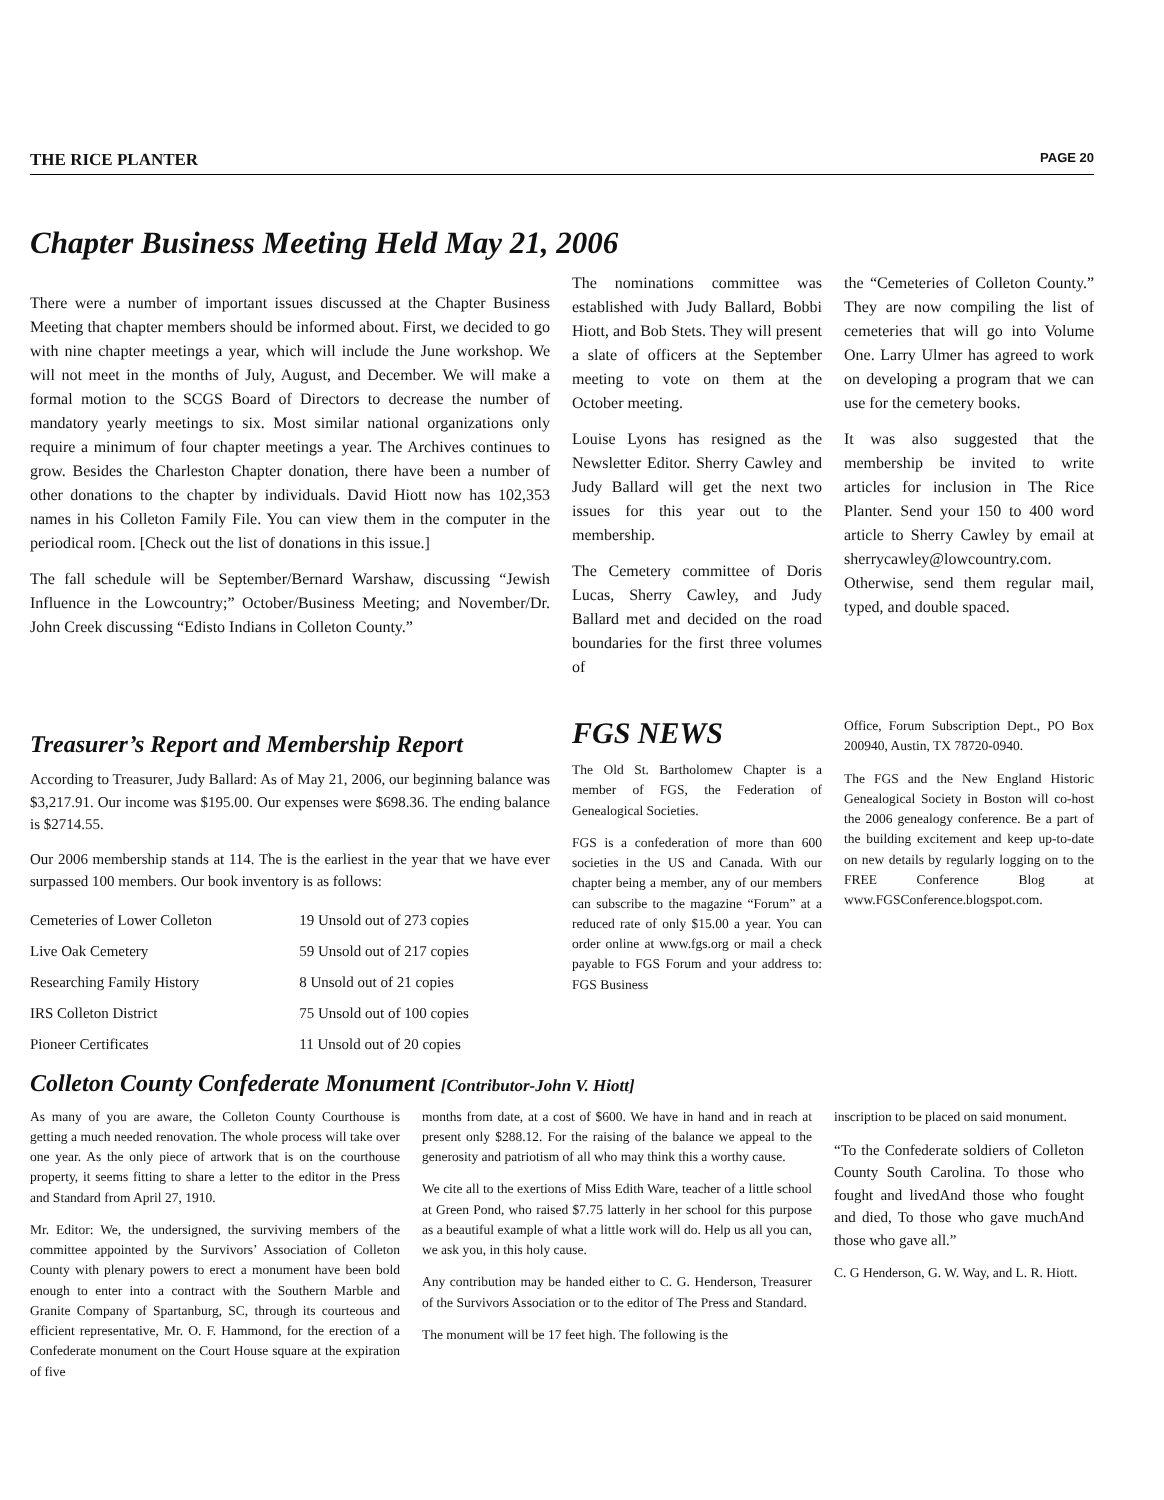THE RICE PLANTER PAGE 20
Chapter Business Meeting Held May 21, 2006
There were a number of important issues discussed at the Chapter Business Meeting that chapter members should be informed about. First, we decided to go with nine chapter meetings a year, which will include the June workshop. We will not meet in the months of July, August, and December. We will make a formal motion to the SCGS Board of Directors to decrease the number of mandatory yearly meetings to six. Most similar national organizations only require a minimum of four chapter meetings a year. The Archives continues to grow. Besides the Charleston Chapter donation, there have been a number of other donations to the chapter by individuals. David Hiott now has 102,353 names in his Colleton Family File. You can view them in the computer in the periodical room. [Check out the list of donations in this issue.]
The fall schedule will be September/Bernard Warshaw, discussing “Jewish Influence in the Lowcountry;” October/Business Meeting; and November/Dr. John Creek discussing “Edisto Indians in Colleton County.”
The nominations committee was established with Judy Ballard, Bobbi Hiott, and Bob Stets. They will present a slate of officers at the September meeting to vote on them at the October meeting.
Louise Lyons has resigned as the Newsletter Editor. Sherry Cawley and Judy Ballard will get the next two issues for this year out to the membership.
The Cemetery committee of Doris Lucas, Sherry Cawley, and Judy Ballard met and decided on the road boundaries for the first three volumes of
the “Cemeteries of Colleton County.” They are now compiling the list of cemeteries that will go into Volume One. Larry Ulmer has agreed to work on developing a program that we can use for the cemetery books.
It was also suggested that the membership be invited to write articles for inclusion in The Rice Planter. Send your 150 to 400 word article to Sherry Cawley by email at sherrycawley@lowcountry.com. Otherwise, send them regular mail, typed, and double spaced.
Treasurer’s Report and Membership Report
According to Treasurer, Judy Ballard: As of May 21, 2006, our beginning balance was $3,217.91. Our income was $195.00. Our expenses were $698.36. The ending balance is $2714.55.
Our 2006 membership stands at 114. The is the earliest in the year that we have ever surpassed 100 members. Our book inventory is as follows:
| Cemeteries of Lower Colleton | 19 Unsold out of 273 copies |
| Live Oak Cemetery | 59 Unsold out of 217 copies |
| Researching Family History | 8 Unsold out of 21 copies |
| IRS Colleton District | 75 Unsold out of 100 copies |
| Pioneer Certificates | 11 Unsold out of 20 copies |
FGS NEWS
The Old St. Bartholomew Chapter is a member of FGS, the Federation of Genealogical Societies.
FGS is a confederation of more than 600 societies in the US and Canada. With our chapter being a member, any of our members can subscribe to the magazine “Forum” at a reduced rate of only $15.00 a year. You can order online at www.fgs.org or mail a check payable to FGS Forum and your address to: FGS Business
Office, Forum Subscription Dept., PO Box 200940, Austin, TX 78720-0940.
The FGS and the New England Historic Genealogical Society in Boston will co-host the 2006 genealogy conference. Be a part of the building excitement and keep up-to-date on new details by regularly logging on to the FREE Conference Blog at www.FGSConference.blogspot.com.
Colleton County Confederate Monument [Contributor-John V. Hiott]
As many of you are aware, the Colleton County Courthouse is getting a much needed renovation. The whole process will take over one year. As the only piece of artwork that is on the courthouse property, it seems fitting to share a letter to the editor in the Press and Standard from April 27, 1910.
Mr. Editor: We, the undersigned, the surviving members of the committee appointed by the Survivors’ Association of Colleton County with plenary powers to erect a monument have been bold enough to enter into a contract with the Southern Marble and Granite Company of Spartanburg, SC, through its courteous and efficient representative, Mr. O. F. Hammond, for the erection of a Confederate monument on the Court House square at the expiration of five
months from date, at a cost of $600. We have in hand and in reach at present only $288.12. For the raising of the balance we appeal to the generosity and patriotism of all who may think this a worthy cause.
We cite all to the exertions of Miss Edith Ware, teacher of a little school at Green Pond, who raised $7.75 latterly in her school for this purpose as a beautiful example of what a little work will do. Help us all you can, we ask you, in this holy cause.
Any contribution may be handed either to C. G. Henderson, Treasurer of the Survivors Association or to the editor of The Press and Standard.
The monument will be 17 feet high. The following is the
inscription to be placed on said monument.
“To the Confederate soldiers of Colleton County South Carolina. To those who fought and livedAnd those who fought and died, To those who gave muchAnd those who gave all.”
C. G Henderson, G. W. Way, and L. R. Hiott.